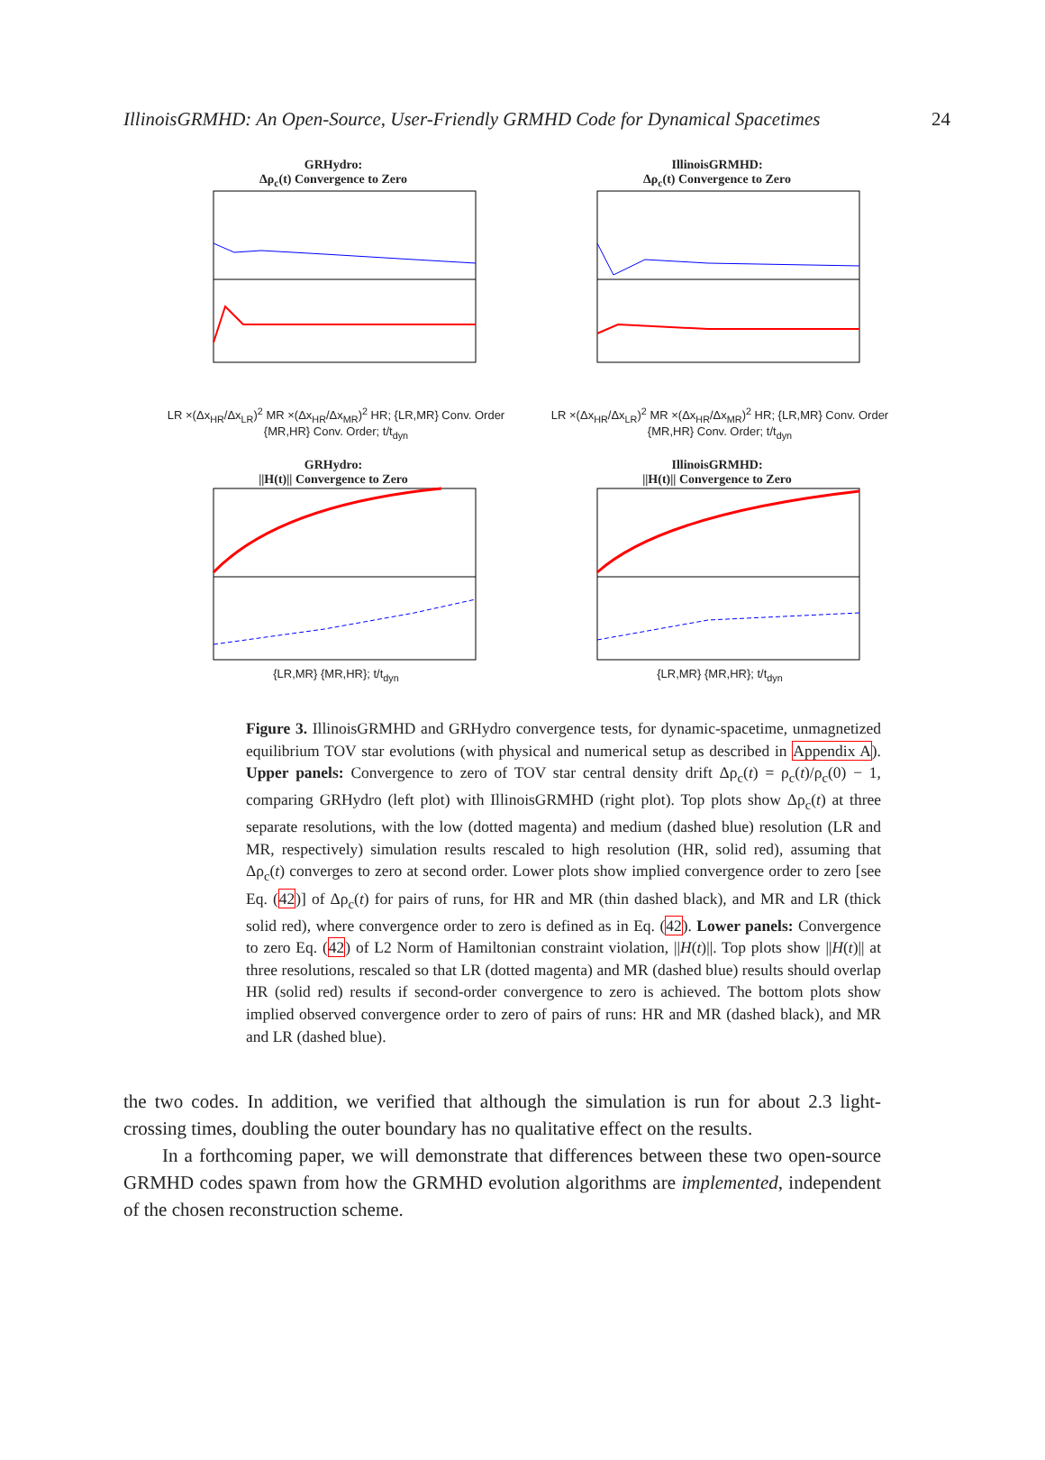IllinoisGRMHD: An Open-Source, User-Friendly GRMHD Code for Dynamical Spacetimes 24
GRHydro:
Δρ<sub>c</sub>(t) Convergence to Zero
LR ×(Δx<sub>HR</sub>/Δx<sub>LR</sub>)<sup>2</sup> MR ×(Δx<sub>HR</sub>/Δx<sub>MR</sub>)<sup>2</sup> HR; {LR,MR} Conv. Order {MR,HR} Conv. Order; t/t<sub>dyn</sub>
IllinoisGRMHD:
Δρ<sub>c</sub>(t) Convergence to Zero
LR ×(Δx<sub>HR</sub>/Δx<sub>LR</sub>)<sup>2</sup> MR ×(Δx<sub>HR</sub>/Δx<sub>MR</sub>)<sup>2</sup> HR; {LR,MR} Conv. Order {MR,HR} Conv. Order; t/t<sub>dyn</sub>
GRHydro:
||H(t)|| Convergence to Zero
{LR,MR} {MR,HR}; t/t<sub>dyn</sub>
IllinoisGRMHD:
||H(t)|| Convergence to Zero
{LR,MR} {MR,HR}; t/t<sub>dyn</sub>
Figure 3. IllinoisGRMHD and GRHydro convergence tests, for dynamic-spacetime, unmagnetized equilibrium TOV star evolutions (with physical and numerical setup as described in Appendix A). Upper panels: Convergence to zero of TOV star central density drift Δρ<sub>c</sub>(t) = ρ<sub>c</sub>(t)/ρ<sub>c</sub>(0) − 1, comparing GRHydro (left plot) with IllinoisGRMHD (right plot). Top plots show Δρ<sub>c</sub>(t) at three separate resolutions, with the low (dotted magenta) and medium (dashed blue) resolution (LR and MR, respectively) simulation results rescaled to high resolution (HR, solid red), assuming that Δρ<sub>c</sub>(t) converges to zero at second order. Lower plots show implied convergence order to zero [see Eq. (42)] of Δρ<sub>c</sub>(t) for pairs of runs, for HR and MR (thin dashed black), and MR and LR (thick solid red), where convergence order to zero is defined as in Eq. (42). Lower panels: Convergence to zero Eq. (42) of L2 Norm of Hamiltonian constraint violation, ||H(t)||. Top plots show ||H(t)|| at three resolutions, rescaled so that LR (dotted magenta) and MR (dashed blue) results should overlap HR (solid red) results if second-order convergence to zero is achieved. The bottom plots show implied observed convergence order to zero of pairs of runs: HR and MR (dashed black), and MR and LR (dashed blue).
the two codes. In addition, we verified that although the simulation is run for about 2.3 light-crossing times, doubling the outer boundary has no qualitative effect on the results.
In a forthcoming paper, we will demonstrate that differences between these two open-source GRMHD codes spawn from how the GRMHD evolution algorithms are implemented, independent of the chosen reconstruction scheme.